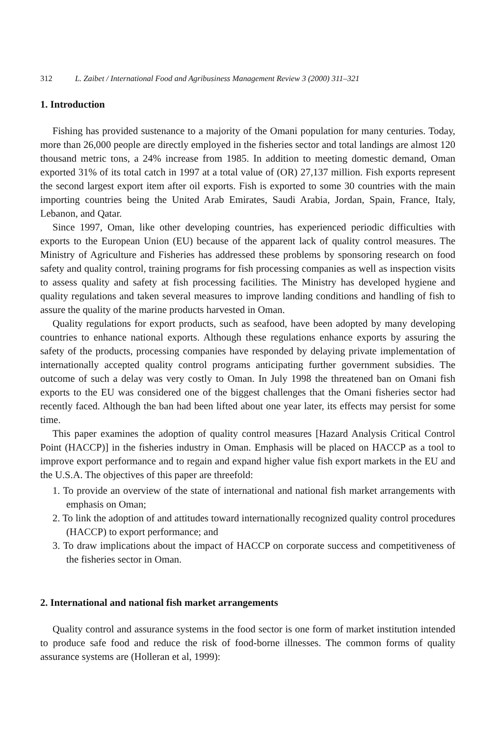312 L. Zaibet / International Food and Agribusiness Management Review 3 (2000) 311–321
1. Introduction
Fishing has provided sustenance to a majority of the Omani population for many centuries. Today, more than 26,000 people are directly employed in the fisheries sector and total landings are almost 120 thousand metric tons, a 24% increase from 1985. In addition to meeting domestic demand, Oman exported 31% of its total catch in 1997 at a total value of (OR) 27,137 million. Fish exports represent the second largest export item after oil exports. Fish is exported to some 30 countries with the main importing countries being the United Arab Emirates, Saudi Arabia, Jordan, Spain, France, Italy, Lebanon, and Qatar.
Since 1997, Oman, like other developing countries, has experienced periodic difficulties with exports to the European Union (EU) because of the apparent lack of quality control measures. The Ministry of Agriculture and Fisheries has addressed these problems by sponsoring research on food safety and quality control, training programs for fish processing companies as well as inspection visits to assess quality and safety at fish processing facilities. The Ministry has developed hygiene and quality regulations and taken several measures to improve landing conditions and handling of fish to assure the quality of the marine products harvested in Oman.
Quality regulations for export products, such as seafood, have been adopted by many developing countries to enhance national exports. Although these regulations enhance exports by assuring the safety of the products, processing companies have responded by delaying private implementation of internationally accepted quality control programs anticipating further government subsidies. The outcome of such a delay was very costly to Oman. In July 1998 the threatened ban on Omani fish exports to the EU was considered one of the biggest challenges that the Omani fisheries sector had recently faced. Although the ban had been lifted about one year later, its effects may persist for some time.
This paper examines the adoption of quality control measures [Hazard Analysis Critical Control Point (HACCP)] in the fisheries industry in Oman. Emphasis will be placed on HACCP as a tool to improve export performance and to regain and expand higher value fish export markets in the EU and the U.S.A. The objectives of this paper are threefold:
1. To provide an overview of the state of international and national fish market arrangements with emphasis on Oman;
2. To link the adoption of and attitudes toward internationally recognized quality control procedures (HACCP) to export performance; and
3. To draw implications about the impact of HACCP on corporate success and competitiveness of the fisheries sector in Oman.
2. International and national fish market arrangements
Quality control and assurance systems in the food sector is one form of market institution intended to produce safe food and reduce the risk of food-borne illnesses. The common forms of quality assurance systems are (Holleran et al, 1999):